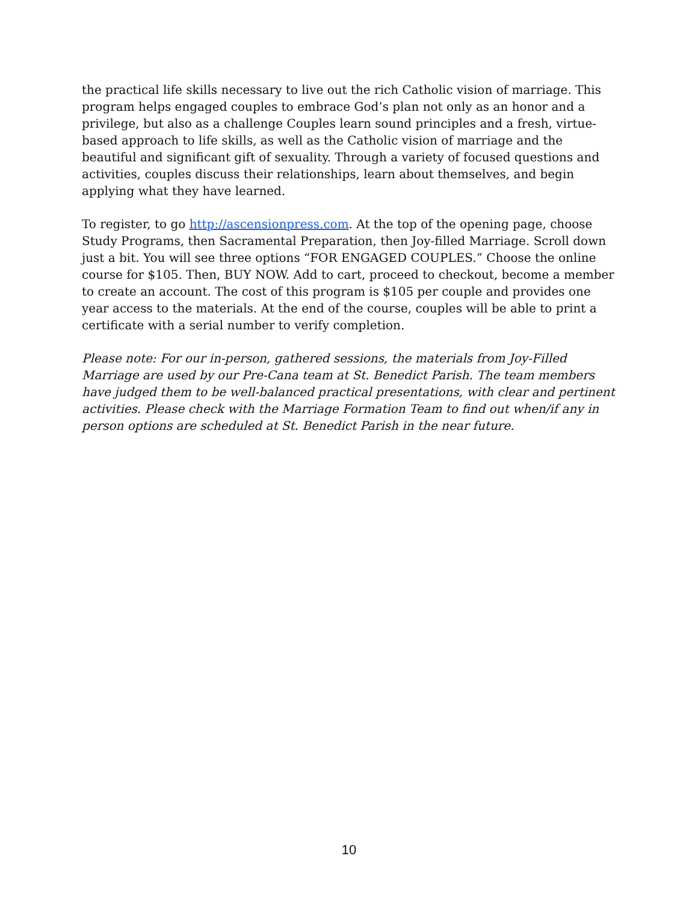the practical life skills necessary to live out the rich Catholic vision of marriage. This program helps engaged couples to embrace God’s plan not only as an honor and a privilege, but also as a challenge Couples learn sound principles and a fresh, virtue-based approach to life skills, as well as the Catholic vision of marriage and the beautiful and significant gift of sexuality. Through a variety of focused questions and activities, couples discuss their relationships, learn about themselves, and begin applying what they have learned.
To register, to go http://ascensionpress.com. At the top of the opening page, choose Study Programs, then Sacramental Preparation, then Joy-filled Marriage. Scroll down just a bit. You will see three options “FOR ENGAGED COUPLES.” Choose the online course for $105. Then, BUY NOW. Add to cart, proceed to checkout, become a member to create an account. The cost of this program is $105 per couple and provides one year access to the materials. At the end of the course, couples will be able to print a certificate with a serial number to verify completion.
Please note: For our in-person, gathered sessions, the materials from Joy-Filled Marriage are used by our Pre-Cana team at St. Benedict Parish. The team members have judged them to be well-balanced practical presentations, with clear and pertinent activities. Please check with the Marriage Formation Team to find out when/if any in person options are scheduled at St. Benedict Parish in the near future.
10